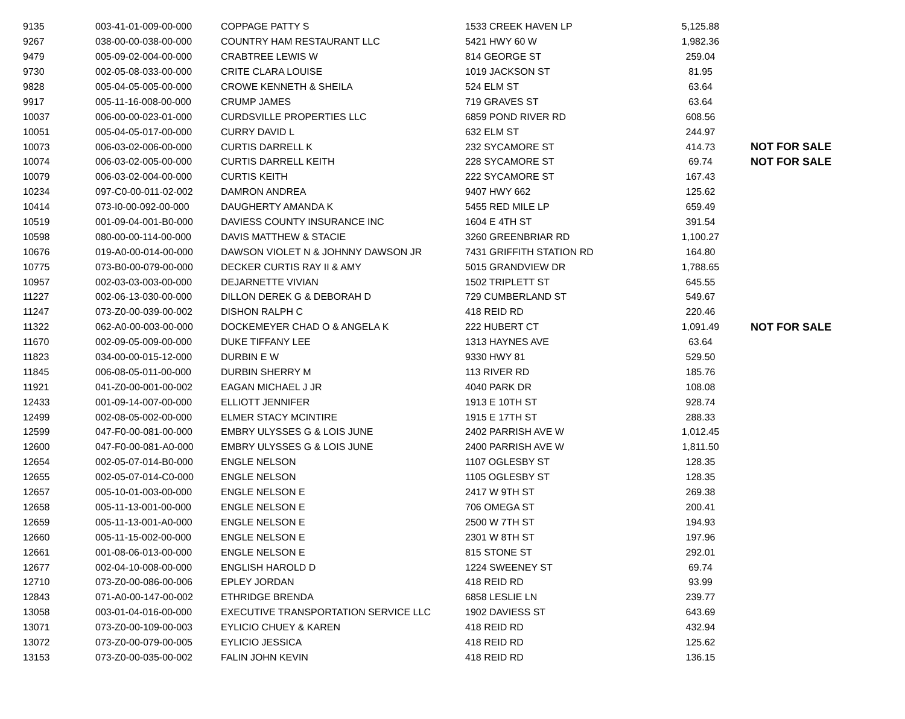| 9135 | 003-41-01-009-00-000 | COPPAGE PATTY S | 1533 CREEK HAVEN LP | 5,125.88 | |
| 9267 | 038-00-00-038-00-000 | COUNTRY HAM RESTAURANT LLC | 5421 HWY 60 W | 1,982.36 | |
| 9479 | 005-09-02-004-00-000 | CRABTREE LEWIS W | 814 GEORGE ST | 259.04 | |
| 9730 | 002-05-08-033-00-000 | CRITE CLARA LOUISE | 1019 JACKSON ST | 81.95 | |
| 9828 | 005-04-05-005-00-000 | CROWE KENNETH & SHEILA | 524 ELM ST | 63.64 | |
| 9917 | 005-11-16-008-00-000 | CRUMP JAMES | 719 GRAVES ST | 63.64 | |
| 10037 | 006-00-00-023-01-000 | CURDSVILLE PROPERTIES LLC | 6859 POND RIVER RD | 608.56 | |
| 10051 | 005-04-05-017-00-000 | CURRY DAVID L | 632 ELM ST | 244.97 | |
| 10073 | 006-03-02-006-00-000 | CURTIS DARRELL K | 232 SYCAMORE ST | 414.73 | NOT FOR SALE |
| 10074 | 006-03-02-005-00-000 | CURTIS DARRELL KEITH | 228 SYCAMORE ST | 69.74 | NOT FOR SALE |
| 10079 | 006-03-02-004-00-000 | CURTIS KEITH | 222 SYCAMORE ST | 167.43 | |
| 10234 | 097-C0-00-011-02-002 | DAMRON ANDREA | 9407 HWY 662 | 125.62 | |
| 10414 | 073-I0-00-092-00-000 | DAUGHERTY AMANDA K | 5455 RED MILE LP | 659.49 | |
| 10519 | 001-09-04-001-B0-000 | DAVIESS COUNTY INSURANCE INC | 1604 E 4TH ST | 391.54 | |
| 10598 | 080-00-00-114-00-000 | DAVIS MATTHEW & STACIE | 3260 GREENBRIAR RD | 1,100.27 | |
| 10676 | 019-A0-00-014-00-000 | DAWSON VIOLET N & JOHNNY DAWSON JR | 7431 GRIFFITH STATION RD | 164.80 | |
| 10775 | 073-B0-00-079-00-000 | DECKER CURTIS RAY II & AMY | 5015 GRANDVIEW DR | 1,788.65 | |
| 10957 | 002-03-03-003-00-000 | DEJARNETTE VIVIAN | 1502 TRIPLETT ST | 645.55 | |
| 11227 | 002-06-13-030-00-000 | DILLON DEREK G & DEBORAH D | 729 CUMBERLAND ST | 549.67 | |
| 11247 | 073-Z0-00-039-00-002 | DISHON RALPH C | 418 REID RD | 220.46 | |
| 11322 | 062-A0-00-003-00-000 | DOCKEMEYER CHAD O & ANGELA K | 222 HUBERT CT | 1,091.49 | NOT FOR SALE |
| 11670 | 002-09-05-009-00-000 | DUKE TIFFANY LEE | 1313 HAYNES AVE | 63.64 | |
| 11823 | 034-00-00-015-12-000 | DURBIN E W | 9330 HWY 81 | 529.50 | |
| 11845 | 006-08-05-011-00-000 | DURBIN SHERRY M | 113 RIVER RD | 185.76 | |
| 11921 | 041-Z0-00-001-00-002 | EAGAN MICHAEL J JR | 4040 PARK DR | 108.08 | |
| 12433 | 001-09-14-007-00-000 | ELLIOTT JENNIFER | 1913 E 10TH ST | 928.74 | |
| 12499 | 002-08-05-002-00-000 | ELMER STACY MCINTIRE | 1915 E 17TH ST | 288.33 | |
| 12599 | 047-F0-00-081-00-000 | EMBRY ULYSSES G & LOIS JUNE | 2402 PARRISH AVE W | 1,012.45 | |
| 12600 | 047-F0-00-081-A0-000 | EMBRY ULYSSES G & LOIS JUNE | 2400 PARRISH AVE W | 1,811.50 | |
| 12654 | 002-05-07-014-B0-000 | ENGLE NELSON | 1107 OGLESBY ST | 128.35 | |
| 12655 | 002-05-07-014-C0-000 | ENGLE NELSON | 1105 OGLESBY ST | 128.35 | |
| 12657 | 005-10-01-003-00-000 | ENGLE NELSON E | 2417 W 9TH ST | 269.38 | |
| 12658 | 005-11-13-001-00-000 | ENGLE NELSON E | 706 OMEGA ST | 200.41 | |
| 12659 | 005-11-13-001-A0-000 | ENGLE NELSON E | 2500 W 7TH ST | 194.93 | |
| 12660 | 005-11-15-002-00-000 | ENGLE NELSON E | 2301 W 8TH ST | 197.96 | |
| 12661 | 001-08-06-013-00-000 | ENGLE NELSON E | 815 STONE ST | 292.01 | |
| 12677 | 002-04-10-008-00-000 | ENGLISH HAROLD D | 1224 SWEENEY ST | 69.74 | |
| 12710 | 073-Z0-00-086-00-006 | EPLEY JORDAN | 418 REID RD | 93.99 | |
| 12843 | 071-A0-00-147-00-002 | ETHRIDGE BRENDA | 6858 LESLIE LN | 239.77 | |
| 13058 | 003-01-04-016-00-000 | EXECUTIVE TRANSPORTATION SERVICE LLC | 1902 DAVIESS ST | 643.69 | |
| 13071 | 073-Z0-00-109-00-003 | EYLICIO CHUEY & KAREN | 418 REID RD | 432.94 | |
| 13072 | 073-Z0-00-079-00-005 | EYLICIO JESSICA | 418 REID RD | 125.62 | |
| 13153 | 073-Z0-00-035-00-002 | FALIN JOHN KEVIN | 418 REID RD | 136.15 | |